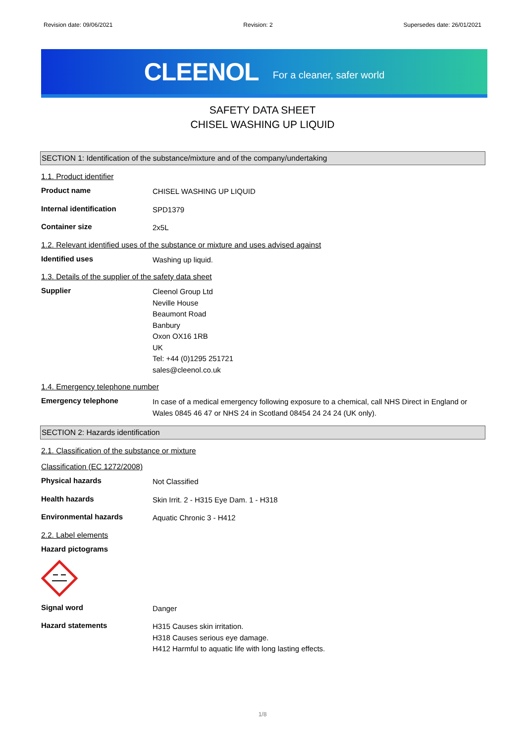Revision date: 09/06/2021 Revision: 2 Supersedes date: 26/01/2021
CLEENOL For a cleaner, safer world
SAFETY DATA SHEET
CHISEL WASHING UP LIQUID
SECTION 1: Identification of the substance/mixture and of the company/undertaking
1.1. Product identifier
Product name
CHISEL WASHING UP LIQUID
Internal identification
SPD1379
Container size
2x5L
1.2. Relevant identified uses of the substance or mixture and uses advised against
Identified uses
Washing up liquid.
1.3. Details of the supplier of the safety data sheet
Supplier
Cleenol Group Ltd
Neville House
Beaumont Road
Banbury
Oxon OX16 1RB
UK
Tel: +44 (0)1295 251721
sales@cleenol.co.uk
1.4. Emergency telephone number
Emergency telephone
In case of a medical emergency following exposure to a chemical, call NHS Direct in England or Wales 0845 46 47 or NHS 24 in Scotland 08454 24 24 24 (UK only).
SECTION 2: Hazards identification
2.1. Classification of the substance or mixture
Classification (EC 1272/2008)
Physical hazards
Not Classified
Health hazards
Skin Irrit. 2 - H315 Eye Dam. 1 - H318
Environmental hazards
Aquatic Chronic 3 - H412
2.2. Label elements
Hazard pictograms
Signal word
Danger
Hazard statements
H315 Causes skin irritation.
H318 Causes serious eye damage.
H412 Harmful to aquatic life with long lasting effects.
1/8